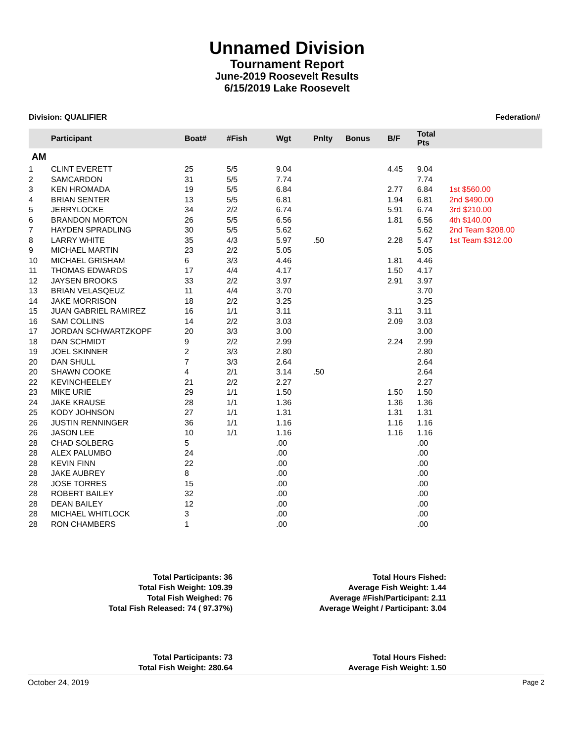Unnamed Division
Tournament Report
June-2019 Roosevelt Results
6/15/2019 Lake Roosevelt
Division: QUALIFIER Federation#
| | Participant | Boat# | #Fish | Wgt | Pnlty | Bonus | B/F | Total Pts | |
| --- | --- | --- | --- | --- | --- | --- | --- | --- | --- |
| AM | | | | | | | | | |
| 1 | CLINT EVERETT | 25 | 5/5 | 9.04 | | | 4.45 | 9.04 | |
| 2 | SAMCARDON | 31 | 5/5 | 7.74 | | | | 7.74 | |
| 3 | KEN HROMADA | 19 | 5/5 | 6.84 | | | 2.77 | 6.84 | 1st $560.00 |
| 4 | BRIAN SENTER | 13 | 5/5 | 6.81 | | | 1.94 | 6.81 | 2nd $490.00 |
| 5 | JERRYLOCKE | 34 | 2/2 | 6.74 | | | 5.91 | 6.74 | 3rd $210.00 |
| 6 | BRANDON MORTON | 26 | 5/5 | 6.56 | | | 1.81 | 6.56 | 4th $140.00 |
| 7 | HAYDEN SPRADLING | 30 | 5/5 | 5.62 | | | | 5.62 | 2nd Team $208.00 |
| 8 | LARRY WHITE | 35 | 4/3 | 5.97 | .50 | | 2.28 | 5.47 | 1st Team $312.00 |
| 9 | MICHAEL MARTIN | 23 | 2/2 | 5.05 | | | | 5.05 | |
| 10 | MICHAEL GRISHAM | 6 | 3/3 | 4.46 | | | 1.81 | 4.46 | |
| 11 | THOMAS EDWARDS | 17 | 4/4 | 4.17 | | | 1.50 | 4.17 | |
| 12 | JAYSEN BROOKS | 33 | 2/2 | 3.97 | | | 2.91 | 3.97 | |
| 13 | BRIAN VELASQEUZ | 11 | 4/4 | 3.70 | | | | 3.70 | |
| 14 | JAKE MORRISON | 18 | 2/2 | 3.25 | | | | 3.25 | |
| 15 | JUAN GABRIEL RAMIREZ | 16 | 1/1 | 3.11 | | | 3.11 | 3.11 | |
| 16 | SAM COLLINS | 14 | 2/2 | 3.03 | | | 2.09 | 3.03 | |
| 17 | JORDAN SCHWARTZKOPF | 20 | 3/3 | 3.00 | | | | 3.00 | |
| 18 | DAN SCHMIDT | 9 | 2/2 | 2.99 | | | 2.24 | 2.99 | |
| 19 | JOEL SKINNER | 2 | 3/3 | 2.80 | | | | 2.80 | |
| 20 | DAN SHULL | 7 | 3/3 | 2.64 | | | | 2.64 | |
| 20 | SHAWN COOKE | 4 | 2/1 | 3.14 | .50 | | | 2.64 | |
| 22 | KEVINCHEELEY | 21 | 2/2 | 2.27 | | | | 2.27 | |
| 23 | MIKE URIE | 29 | 1/1 | 1.50 | | | 1.50 | 1.50 | |
| 24 | JAKE KRAUSE | 28 | 1/1 | 1.36 | | | 1.36 | 1.36 | |
| 25 | KODY JOHNSON | 27 | 1/1 | 1.31 | | | 1.31 | 1.31 | |
| 26 | JUSTIN RENNINGER | 36 | 1/1 | 1.16 | | | 1.16 | 1.16 | |
| 26 | JASON LEE | 10 | 1/1 | 1.16 | | | 1.16 | 1.16 | |
| 28 | CHAD SOLBERG | 5 | | .00 | | | | .00 | |
| 28 | ALEX PALUMBO | 24 | | .00 | | | | .00 | |
| 28 | KEVIN FINN | 22 | | .00 | | | | .00 | |
| 28 | JAKE AUBREY | 8 | | .00 | | | | .00 | |
| 28 | JOSE TORRES | 15 | | .00 | | | | .00 | |
| 28 | ROBERT BAILEY | 32 | | .00 | | | | .00 | |
| 28 | DEAN BAILEY | 12 | | .00 | | | | .00 | |
| 28 | MICHAEL WHITLOCK | 3 | | .00 | | | | .00 | |
| 28 | RON CHAMBERS | 1 | | .00 | | | | .00 | |
Total Participants: 36
Total Fish Weight: 109.39
Total Fish Weighed: 76
Total Fish Released: 74 ( 97.37%)
Total Hours Fished:
Average Fish Weight: 1.44
Average #Fish/Participant: 2.11
Average Weight / Participant: 3.04
Total Participants: 73
Total Fish Weight: 280.64
Total Hours Fished:
Average Fish Weight: 1.50
October 24, 2019 Page 2